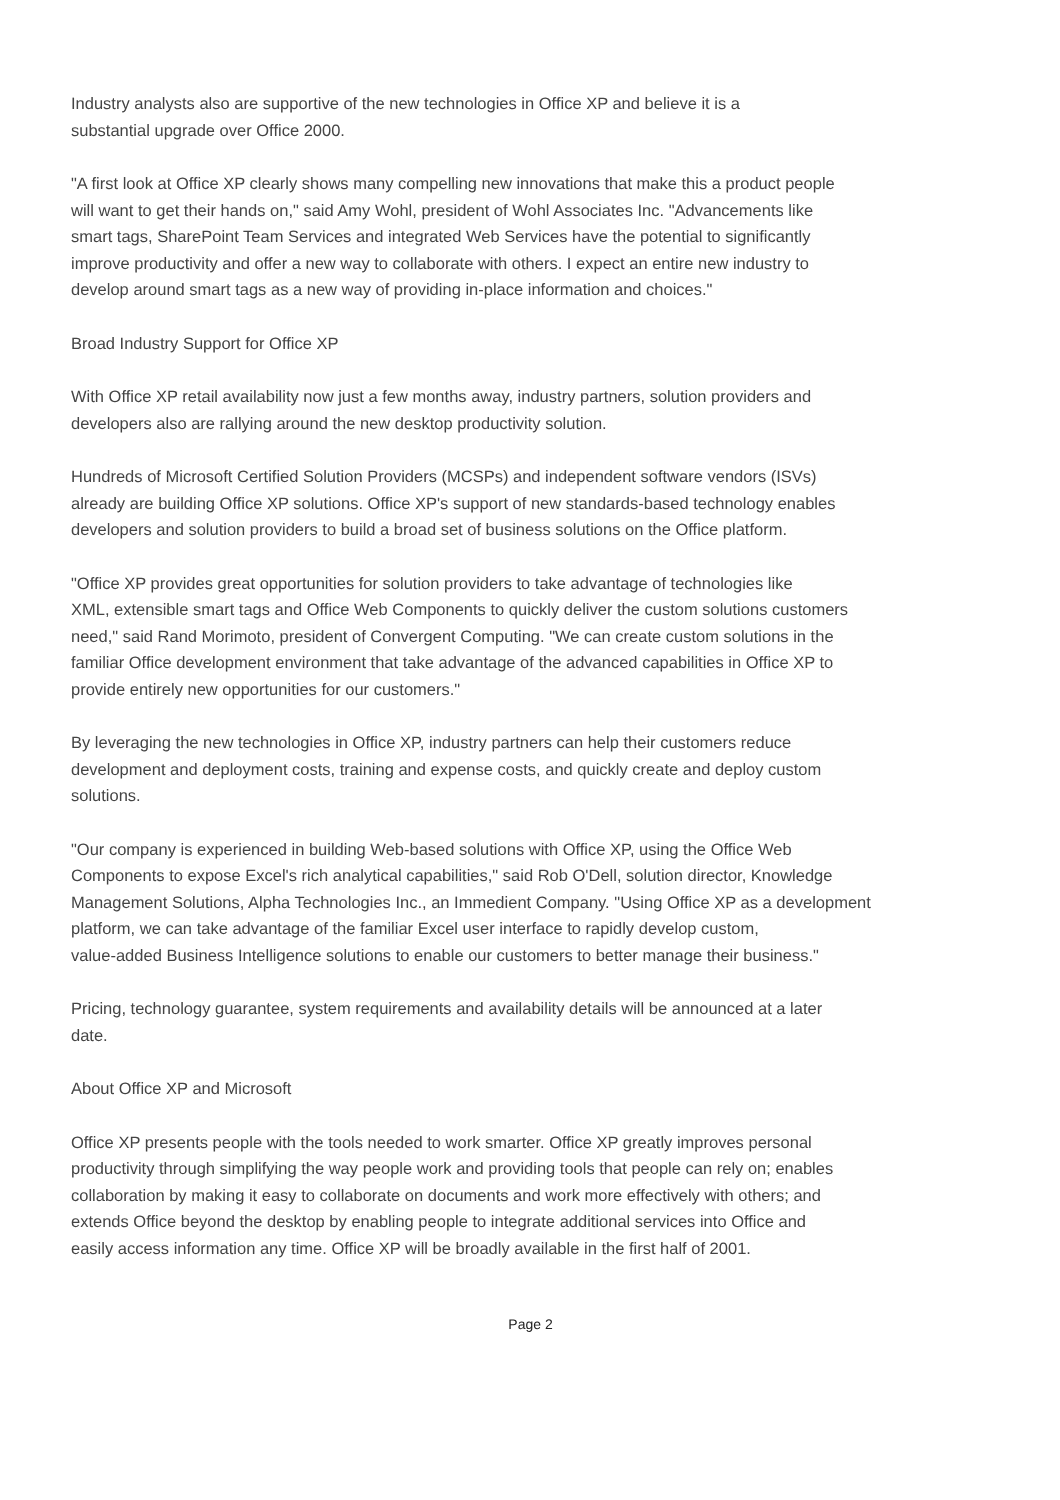Industry analysts also are supportive of the new technologies in Office XP and believe it is a
substantial upgrade over Office 2000.
"A first look at Office XP clearly shows many compelling new innovations that make this a product people
will want to get their hands on," said Amy Wohl, president of Wohl Associates Inc. "Advancements like
smart tags, SharePoint Team Services and integrated Web Services have the potential to significantly
improve productivity and offer a new way to collaborate with others. I expect an entire new industry to
develop around smart tags as a new way of providing in-place information and choices."
Broad Industry Support for Office XP
With Office XP retail availability now just a few months away, industry partners, solution providers and
developers also are rallying around the new desktop productivity solution.
Hundreds of Microsoft Certified Solution Providers (MCSPs) and independent software vendors (ISVs)
already are building Office XP solutions. Office XP's support of new standards-based technology enables
developers and solution providers to build a broad set of business solutions on the Office platform.
"Office XP provides great opportunities for solution providers to take advantage of technologies like
XML, extensible smart tags and Office Web Components to quickly deliver the custom solutions customers
need," said Rand Morimoto, president of Convergent Computing. "We can create custom solutions in the
familiar Office development environment that take advantage of the advanced capabilities in Office XP to
provide entirely new opportunities for our customers."
By leveraging the new technologies in Office XP, industry partners can help their customers reduce
development and deployment costs, training and expense costs, and quickly create and deploy custom
solutions.
"Our company is experienced in building Web-based solutions with Office XP, using the Office Web
Components to expose Excel's rich analytical capabilities," said Rob O'Dell, solution director, Knowledge
Management Solutions, Alpha Technologies Inc., an Immedient Company. "Using Office XP as a development
platform, we can take advantage of the familiar Excel user interface to rapidly develop custom,
value-added Business Intelligence solutions to enable our customers to better manage their business."
Pricing, technology guarantee, system requirements and availability details will be announced at a later
date.
About Office XP and Microsoft
Office XP presents people with the tools needed to work smarter. Office XP greatly improves personal
productivity through simplifying the way people work and providing tools that people can rely on; enables
collaboration by making it easy to collaborate on documents and work more effectively with others; and
extends Office beyond the desktop by enabling people to integrate additional services into Office and
easily access information any time. Office XP will be broadly available in the first half of 2001.
Page 2